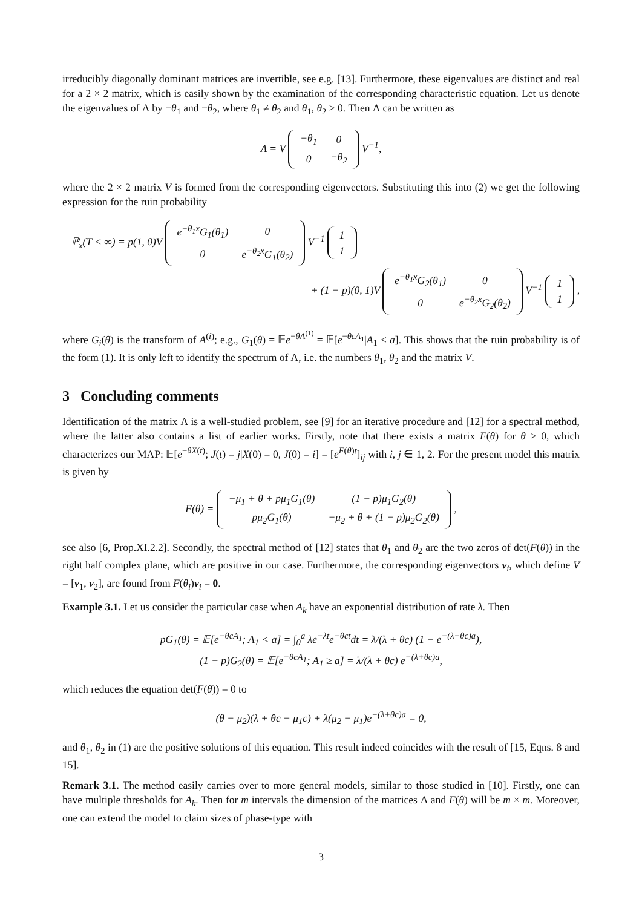irreducibly diagonally dominant matrices are invertible, see e.g. [13]. Furthermore, these eigenvalues are distinct and real for a 2 × 2 matrix, which is easily shown by the examination of the corresponding characteristic equation. Let us denote the eigenvalues of Λ by −θ<sub>1</sub> and −θ<sub>2</sub>, where θ<sub>1</sub> ≠ θ<sub>2</sub> and θ<sub>1</sub>, θ<sub>2</sub> > 0. Then Λ can be written as
Λ = V
| −θ<sub>1</sub> | 0 |
| 0 | −θ<sub>2</sub> |
V<sup>−1</sup>,
where the 2 × 2 matrix V is formed from the corresponding eigenvectors. Substituting this into (2) we get the following expression for the ruin probability
ℙ<sub>x</sub>(T < ∞) = p(1, 0)V
| e<sup>−θ<sub>1</sub>x</sup>G<sub>1</sub>(θ<sub>1</sub>) | 0 |
| 0 | e<sup>−θ<sub>2</sub>x</sup>G<sub>1</sub>(θ<sub>2</sub>) |
V<sup>−1</sup>
| 1 |
| 1 |
+ (1 − p)(0, 1)V
| e<sup>−θ<sub>1</sub>x</sup>G<sub>2</sub>(θ<sub>1</sub>) | 0 |
| 0 | e<sup>−θ<sub>2</sub>x</sup>G<sub>2</sub>(θ<sub>2</sub>) |
V<sup>−1</sup>
| 1 |
| 1 |
,
where G<sub>i</sub>(θ) is the transform of A<sup>(i)</sup>; e.g., G<sub>1</sub>(θ) = 𝔼e<sup>−θA<sup>(1)</sup></sup> = 𝔼[e<sup>−θcA<sub>1</sub></sup>|A<sub>1</sub> < a]. This shows that the ruin probability is of the form (1). It is only left to identify the spectrum of Λ, i.e. the numbers θ<sub>1</sub>, θ<sub>2</sub> and the matrix V.
3 Concluding comments
Identification of the matrix Λ is a well-studied problem, see [9] for an iterative procedure and [12] for a spectral method, where the latter also contains a list of earlier works. Firstly, note that there exists a matrix F(θ) for θ ≥ 0, which characterizes our MAP: 𝔼[e<sup>−θX(t)</sup>; J(t) = j|X(0) = 0, J(0) = i] = [e<sup>F(θ)t</sup>]<sub>ij</sub> with i, j ∈ 1, 2. For the present model this matrix is given by
F(θ) =
| −μ<sub>1</sub> + θ + pμ<sub>1</sub>G<sub>1</sub>(θ) | (1 − p)μ<sub>1</sub>G<sub>2</sub>(θ) |
| pμ<sub>2</sub>G<sub>1</sub>(θ) | −μ<sub>2</sub> + θ + (1 − p)μ<sub>2</sub>G<sub>2</sub>(θ) |
,
see also [6, Prop.XI.2.2]. Secondly, the spectral method of [12] states that θ<sub>1</sub> and θ<sub>2</sub> are the two zeros of det(F(θ)) in the right half complex plane, which are positive in our case. Furthermore, the corresponding eigenvectors v<sub>i</sub>, which define V = [v<sub>1</sub>, v<sub>2</sub>], are found from F(θ<sub>i</sub>)v<sub>i</sub> = 0.
Example 3.1. Let us consider the particular case when A<sub>k</sub> have an exponential distribution of rate λ. Then
pG<sub>1</sub>(θ) = 𝔼[e<sup>−θcA<sub>1</sub></sup>; A<sub>1</sub> < a] = ∫<sub>0</sub><sup>a</sup> λe<sup>−λt</sup>e<sup>−θct</sup>dt = λ/(λ + θc) (1 − e<sup>−(λ+θc)a</sup>),
(1 − p)G<sub>2</sub>(θ) = 𝔼[e<sup>−θcA<sub>1</sub></sup>; A<sub>1</sub> ≥ a] = λ/(λ + θc) e<sup>−(λ+θc)a</sup>,
which reduces the equation det(F(θ)) = 0 to
(θ − μ<sub>2</sub>)(λ + θc − μ<sub>1</sub>c) + λ(μ<sub>2</sub> − μ<sub>1</sub>)e<sup>−(λ+θc)a</sup> = 0,
and θ<sub>1</sub>, θ<sub>2</sub> in (1) are the positive solutions of this equation. This result indeed coincides with the result of [15, Eqns. 8 and 15].
Remark 3.1. The method easily carries over to more general models, similar to those studied in [10]. Firstly, one can have multiple thresholds for A<sub>k</sub>. Then for m intervals the dimension of the matrices Λ and F(θ) will be m × m. Moreover, one can extend the model to claim sizes of phase-type with
3